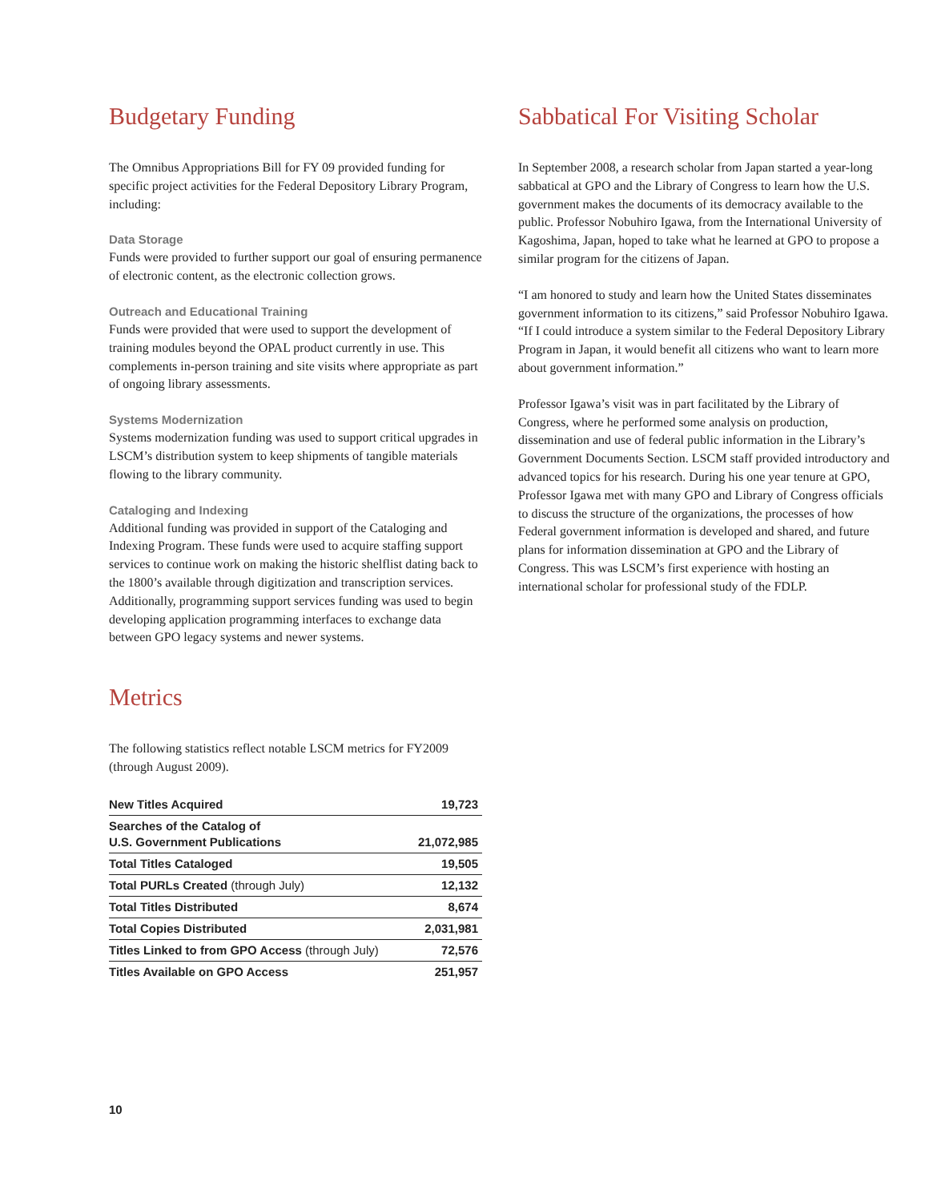Budgetary Funding
The Omnibus Appropriations Bill for FY 09 provided funding for specific project activities for the Federal Depository Library Program, including:
Data Storage
Funds were provided to further support our goal of ensuring permanence of electronic content, as the electronic collection grows.
Outreach and Educational Training
Funds were provided that were used to support the development of training modules beyond the OPAL product currently in use. This complements in-person training and site visits where appropriate as part of ongoing library assessments.
Systems Modernization
Systems modernization funding was used to support critical upgrades in LSCM’s distribution system to keep shipments of tangible materials flowing to the library community.
Cataloging and Indexing
Additional funding was provided in support of the Cataloging and Indexing Program. These funds were used to acquire staffing support services to continue work on making the historic shelflist dating back to the 1800’s available through digitization and transcription services. Additionally, programming support services funding was used to begin developing application programming interfaces to exchange data between GPO legacy systems and newer systems.
Metrics
The following statistics reflect notable LSCM metrics for FY2009 (through August 2009).
| New Titles Acquired | 19,723 |
| Searches of the Catalog of U.S. Government Publications | 21,072,985 |
| Total Titles Cataloged | 19,505 |
| Total PURLs Created (through July) | 12,132 |
| Total Titles Distributed | 8,674 |
| Total Copies Distributed | 2,031,981 |
| Titles Linked to from GPO Access (through July) | 72,576 |
| Titles Available on GPO Access | 251,957 |
Sabbatical For Visiting Scholar
In September 2008, a research scholar from Japan started a year-long sabbatical at GPO and the Library of Congress to learn how the U.S. government makes the documents of its democracy available to the public. Professor Nobuhiro Igawa, from the International University of Kagoshima, Japan, hoped to take what he learned at GPO to propose a similar program for the citizens of Japan.
“I am honored to study and learn how the United States disseminates government information to its citizens,” said Professor Nobuhiro Igawa. “If I could introduce a system similar to the Federal Depository Library Program in Japan, it would benefit all citizens who want to learn more about government information.”
Professor Igawa’s visit was in part facilitated by the Library of Congress, where he performed some analysis on production, dissemination and use of federal public information in the Library’s Government Documents Section. LSCM staff provided introductory and advanced topics for his research. During his one year tenure at GPO, Professor Igawa met with many GPO and Library of Congress officials to discuss the structure of the organizations, the processes of how Federal government information is developed and shared, and future plans for information dissemination at GPO and the Library of Congress. This was LSCM’s first experience with hosting an international scholar for professional study of the FDLP.
10